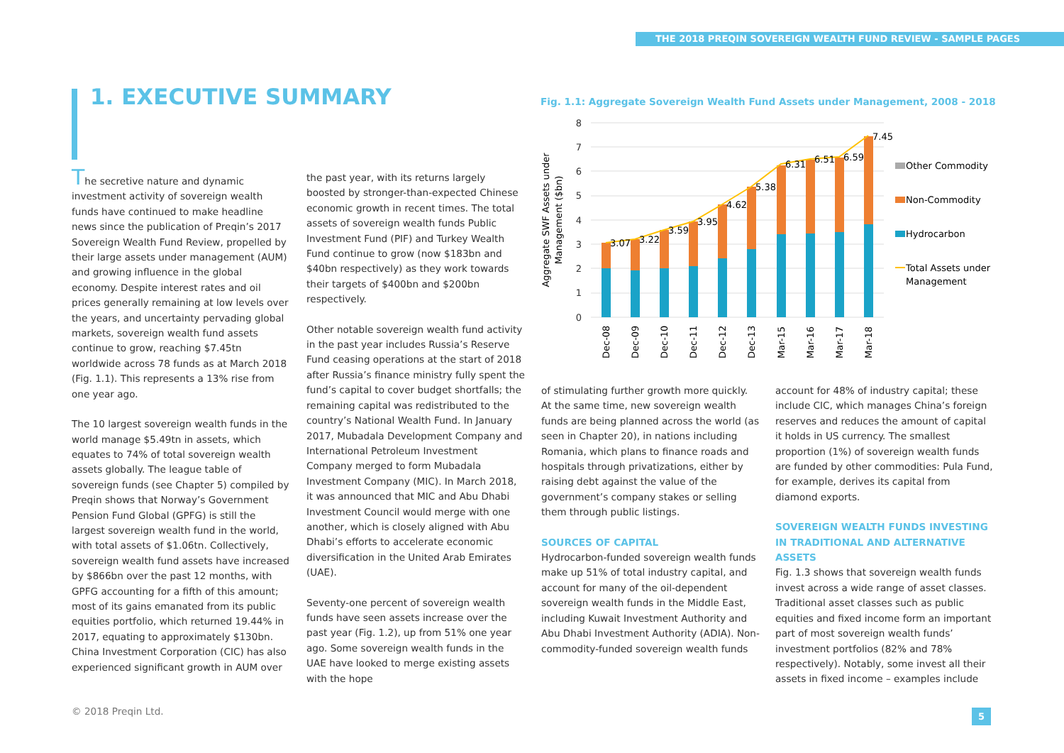THE 2018 PREQIN SOVEREIGN WEALTH FUND REVIEW - SAMPLE PAGES
1. EXECUTIVE SUMMARY
The secretive nature and dynamic investment activity of sovereign wealth funds have continued to make headline news since the publication of Preqin’s 2017 Sovereign Wealth Fund Review, propelled by their large assets under management (AUM) and growing influence in the global economy. Despite interest rates and oil prices generally remaining at low levels over the years, and uncertainty pervading global markets, sovereign wealth fund assets continue to grow, reaching $7.45tn worldwide across 78 funds as at March 2018 (Fig. 1.1). This represents a 13% rise from one year ago.
The 10 largest sovereign wealth funds in the world manage $5.49tn in assets, which equates to 74% of total sovereign wealth assets globally. The league table of sovereign funds (see Chapter 5) compiled by Preqin shows that Norway’s Government Pension Fund Global (GPFG) is still the largest sovereign wealth fund in the world, with total assets of $1.06tn. Collectively, sovereign wealth fund assets have increased by $866bn over the past 12 months, with GPFG accounting for a fifth of this amount; most of its gains emanated from its public equities portfolio, which returned 19.44% in 2017, equating to approximately $130bn. China Investment Corporation (CIC) has also experienced significant growth in AUM over
the past year, with its returns largely boosted by stronger-than-expected Chinese economic growth in recent times. The total assets of sovereign wealth funds Public Investment Fund (PIF) and Turkey Wealth Fund continue to grow (now $183bn and $40bn respectively) as they work towards their targets of $400bn and $200bn respectively.
Other notable sovereign wealth fund activity in the past year includes Russia’s Reserve Fund ceasing operations at the start of 2018 after Russia’s finance ministry fully spent the fund’s capital to cover budget shortfalls; the remaining capital was redistributed to the country’s National Wealth Fund. In January 2017, Mubadala Development Company and International Petroleum Investment Company merged to form Mubadala Investment Company (MIC). In March 2018, it was announced that MIC and Abu Dhabi Investment Council would merge with one another, which is closely aligned with Abu Dhabi’s efforts to accelerate economic diversification in the United Arab Emirates (UAE).
Seventy-one percent of sovereign wealth funds have seen assets increase over the past year (Fig. 1.2), up from 51% one year ago. Some sovereign wealth funds in the UAE have looked to merge existing assets with the hope
Fig. 1.1: Aggregate Sovereign Wealth Fund Assets under Management, 2008 - 2018
Aggregate SWF Assets under
Management ($bn)
0
1
2
3
4
5
6
7
8
3.07
3.22
3.59
3.95
4.62
5.38
6.31
6.51
6.59
7.45
Dec-08
Dec-09
Dec-10
Dec-11
Dec-12
Dec-13
Mar-15
Mar-16
Mar-17
Mar-18
Other Commodity
Non-Commodity
Hydrocarbon
Total Assets under
Management
of stimulating further growth more quickly. At the same time, new sovereign wealth funds are being planned across the world (as seen in Chapter 20), in nations including Romania, which plans to finance roads and hospitals through privatizations, either by raising debt against the value of the government’s company stakes or selling them through public listings.
SOURCES OF CAPITAL
Hydrocarbon-funded sovereign wealth funds make up 51% of total industry capital, and account for many of the oil-dependent sovereign wealth funds in the Middle East, including Kuwait Investment Authority and Abu Dhabi Investment Authority (ADIA). Non-commodity-funded sovereign wealth funds
account for 48% of industry capital; these include CIC, which manages China’s foreign reserves and reduces the amount of capital it holds in US currency. The smallest proportion (1%) of sovereign wealth funds are funded by other commodities: Pula Fund, for example, derives its capital from diamond exports.
SOVEREIGN WEALTH FUNDS INVESTING IN TRADITIONAL AND ALTERNATIVE ASSETS
Fig. 1.3 shows that sovereign wealth funds invest across a wide range of asset classes. Traditional asset classes such as public equities and fixed income form an important part of most sovereign wealth funds’ investment portfolios (82% and 78% respectively). Notably, some invest all their assets in fixed income – examples include
© 2018 Preqin Ltd. 5